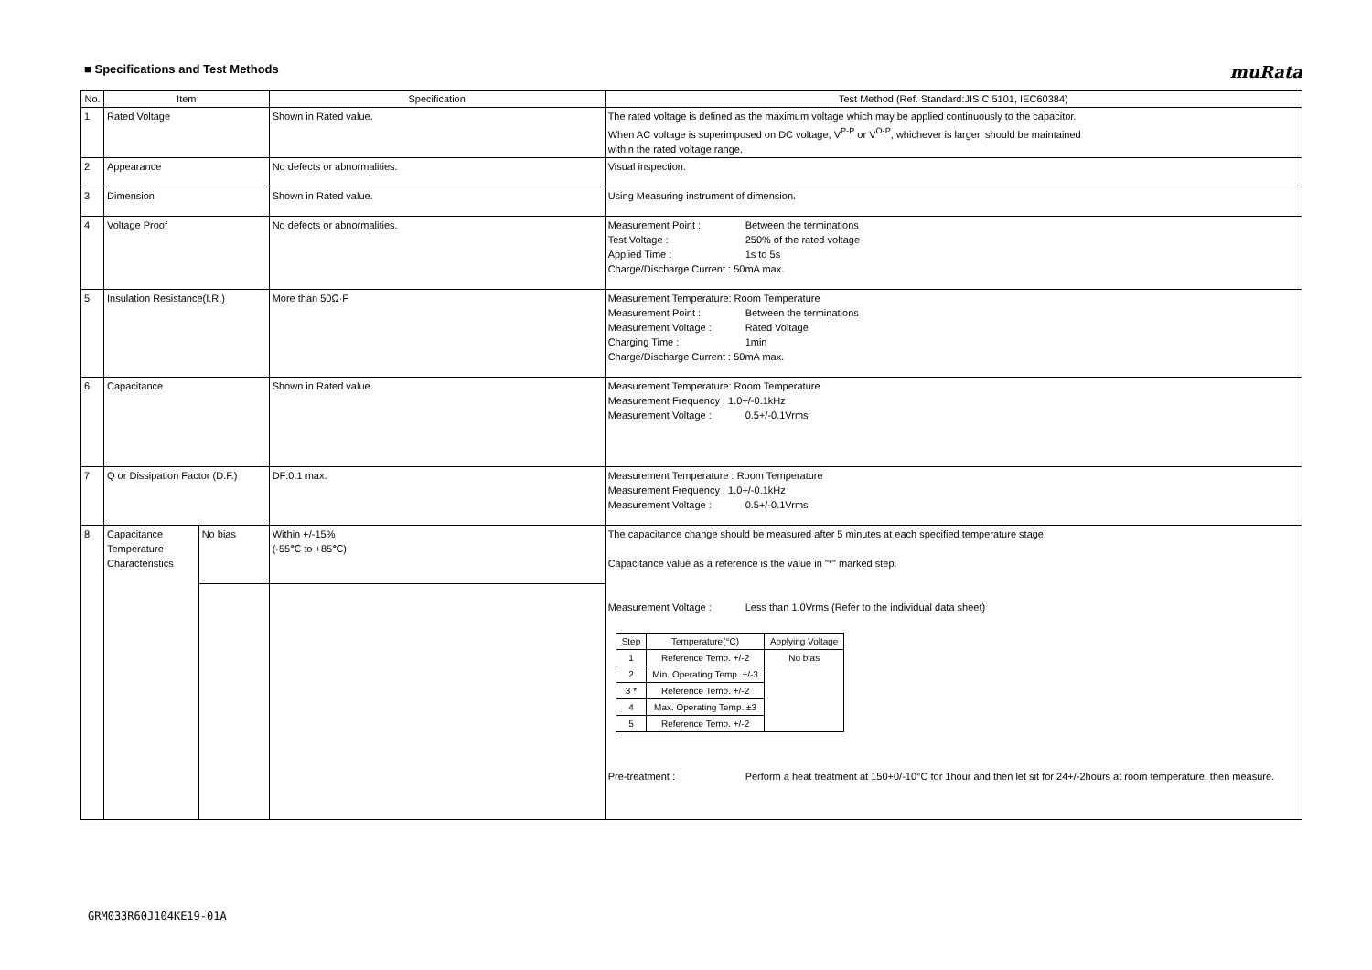■ Specifications and Test Methods
muRata
| No. | Item | | Specification | Test Method (Ref. Standard:JIS C 5101, IEC60384) |
| --- | --- | --- | --- | --- |
| 1 | Rated Voltage | | Shown in Rated value. | The rated voltage is defined as the maximum voltage which may be applied continuously to the capacitor. When AC voltage is superimposed on DC voltage, V<sup>P-P</sup> or V<sup>O-P</sup>, whichever is larger, should be maintained within the rated voltage range. |
| 2 | Appearance | | No defects or abnormalities. | Visual inspection. |
| 3 | Dimension | | Shown in Rated value. | Using Measuring instrument of dimension. |
| 4 | Voltage Proof | | No defects or abnormalities. | Measurement Point : Between the terminations Test Voltage : 250% of the rated voltage Applied Time : 1s to 5s Charge/Discharge Current : 50mA max. |
| 5 | Insulation Resistance(I.R.) | | More than 50Ω·F | Measurement Temperature: Room Temperature Measurement Point : Between the terminations Measurement Voltage : Rated Voltage Charging Time : 1min Charge/Discharge Current : 50mA max. |
| 6 | Capacitance | | Shown in Rated value. | Measurement Temperature: Room Temperature Measurement Frequency : 1.0+/-0.1kHz Measurement Voltage : 0.5+/-0.1Vrms |
| 7 | Q or Dissipation Factor (D.F.) | | DF:0.1 max. | Measurement Temperature : Room Temperature Measurement Frequency : 1.0+/-0.1kHz Measurement Voltage : 0.5+/-0.1Vrms |
| 8 | Capacitance Temperature Characteristics | No bias | Within +/-15% (-55℃ to +85℃) | The capacitance change should be measured after 5 minutes at each specified temperature stage. Capacitance value as a reference is the value in "*" marked step. Measurement Voltage : Less than 1.0Vrms (Refer to the individual data sheet) / Step / Temperature(°C) / Applying Voltage / / --- / --- / --- / / 1 / Reference Temp. +/-2 / No bias / / 2 / Min. Operating Temp. +/-3 / / / 3 * / Reference Temp. +/-2 / / / 4 / Max. Operating Temp. ±3 / / / 5 / Reference Temp. +/-2 / / Pre-treatment : Perform a heat treatment at 150+0/-10°C for 1hour and then let sit for 24+/-2hours at room temperature, then measure. |
GRM033R60J104KE19-01A